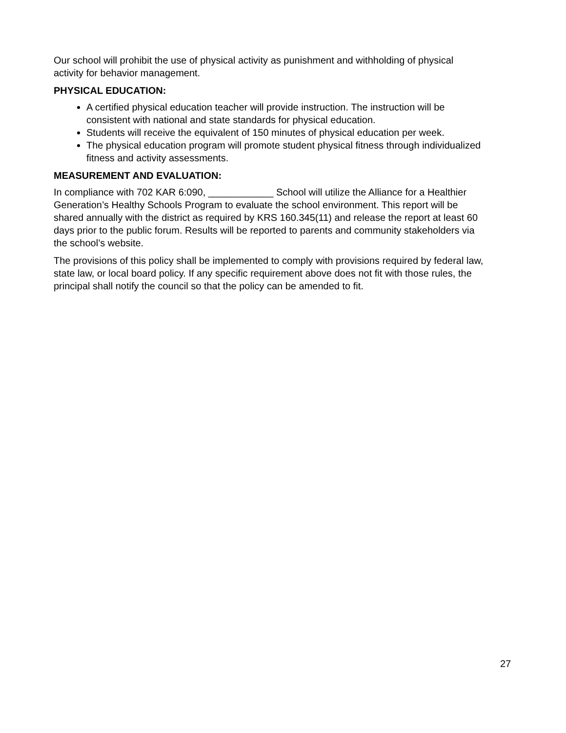Our school will prohibit the use of physical activity as punishment and withholding of physical activity for behavior management.
PHYSICAL EDUCATION:
A certified physical education teacher will provide instruction. The instruction will be consistent with national and state standards for physical education.
Students will receive the equivalent of 150 minutes of physical education per week.
The physical education program will promote student physical fitness through individualized fitness and activity assessments.
MEASUREMENT AND EVALUATION:
In compliance with 702 KAR 6:090, ____________ School will utilize the Alliance for a Healthier Generation’s Healthy Schools Program to evaluate the school environment. This report will be shared annually with the district as required by KRS 160.345(11) and release the report at least 60 days prior to the public forum. Results will be reported to parents and community stakeholders via the school’s website.
The provisions of this policy shall be implemented to comply with provisions required by federal law, state law, or local board policy. If any specific requirement above does not fit with those rules, the principal shall notify the council so that the policy can be amended to fit.
27